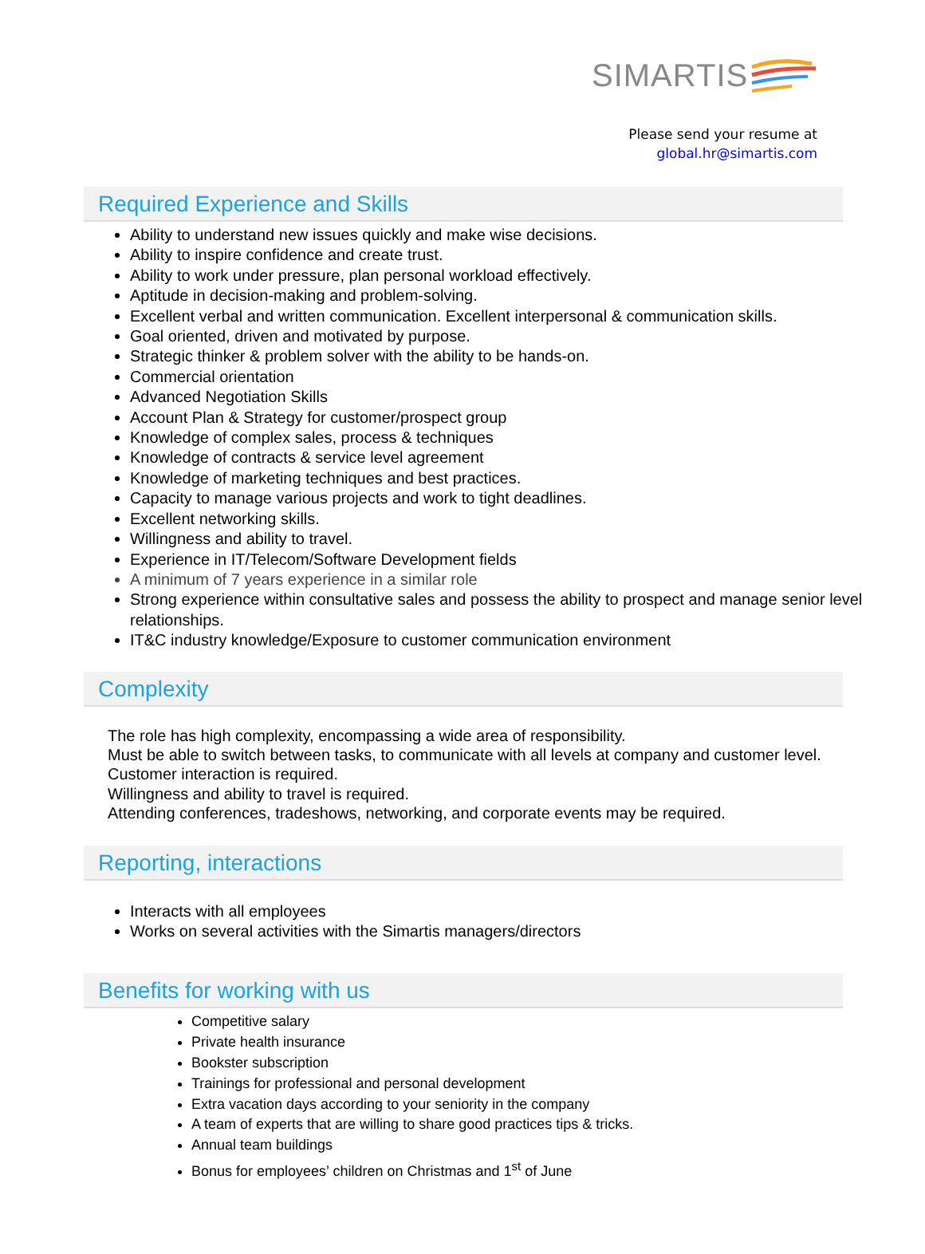SIMARTIS
Please send your resume at
global.hr@simartis.com
Required Experience and Skills
Ability to understand new issues quickly and make wise decisions.
Ability to inspire confidence and create trust.
Ability to work under pressure, plan personal workload effectively.
Aptitude in decision-making and problem-solving.
Excellent verbal and written communication. Excellent interpersonal & communication skills.
Goal oriented, driven and motivated by purpose.
Strategic thinker & problem solver with the ability to be hands-on.
Commercial orientation
Advanced Negotiation Skills
Account Plan & Strategy for customer/prospect group
Knowledge of complex sales, process & techniques
Knowledge of contracts & service level agreement
Knowledge of marketing techniques and best practices.
Capacity to manage various projects and work to tight deadlines.
Excellent networking skills.
Willingness and ability to travel.
Experience in IT/Telecom/Software Development fields
A minimum of 7 years experience in a similar role
Strong experience within consultative sales and possess the ability to prospect and manage senior level relationships.
IT&C industry knowledge/Exposure to customer communication environment
Complexity
The role has high complexity, encompassing a wide area of responsibility.
Must be able to switch between tasks, to communicate with all levels at company and customer level.
Customer interaction is required.
Willingness and ability to travel is required.
Attending conferences, tradeshows, networking, and corporate events may be required.
Reporting, interactions
Interacts with all employees
Works on several activities with the Simartis managers/directors
Benefits for working with us
Competitive salary
Private health insurance
Bookster subscription
Trainings for professional and personal development
Extra vacation days according to your seniority in the company
A team of experts that are willing to share good practices tips & tricks.
Annual team buildings
Bonus for employees’ children on Christmas and 1<sup>st</sup> of June